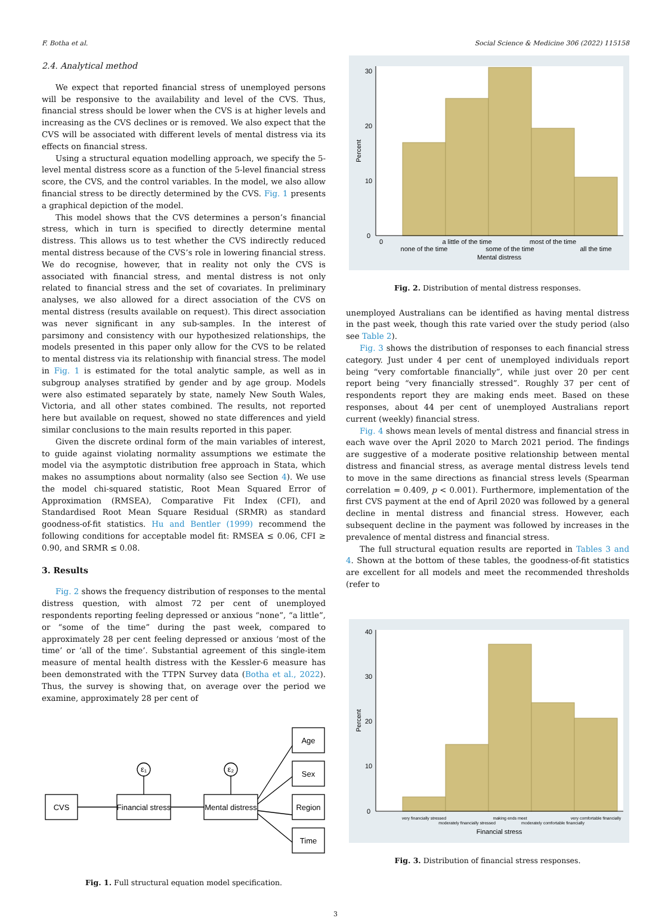F. Botha et al. Social Science & Medicine 306 (2022) 115158
2.4. Analytical method
We expect that reported financial stress of unemployed persons will be responsive to the availability and level of the CVS. Thus, financial stress should be lower when the CVS is at higher levels and increasing as the CVS declines or is removed. We also expect that the CVS will be associated with different levels of mental distress via its effects on financial stress.
Using a structural equation modelling approach, we specify the 5-level mental distress score as a function of the 5-level financial stress score, the CVS, and the control variables. In the model, we also allow financial stress to be directly determined by the CVS. Fig. 1 presents a graphical depiction of the model.
This model shows that the CVS determines a person’s financial stress, which in turn is specified to directly determine mental distress. This allows us to test whether the CVS indirectly reduced mental distress because of the CVS’s role in lowering financial stress. We do recognise, however, that in reality not only the CVS is associated with financial stress, and mental distress is not only related to financial stress and the set of covariates. In preliminary analyses, we also allowed for a direct association of the CVS on mental distress (results available on request). This direct association was never significant in any sub-samples. In the interest of parsimony and consistency with our hypothesized relationships, the models presented in this paper only allow for the CVS to be related to mental distress via its relationship with financial stress. The model in Fig. 1 is estimated for the total analytic sample, as well as in subgroup analyses stratified by gender and by age group. Models were also estimated separately by state, namely New South Wales, Victoria, and all other states combined. The results, not reported here but available on request, showed no state differences and yield similar conclusions to the main results reported in this paper.
Given the discrete ordinal form of the main variables of interest, to guide against violating normality assumptions we estimate the model via the asymptotic distribution free approach in Stata, which makes no assumptions about normality (also see Section 4). We use the model chi-squared statistic, Root Mean Squared Error of Approximation (RMSEA), Comparative Fit Index (CFI), and Standardised Root Mean Square Residual (SRMR) as standard goodness-of-fit statistics. Hu and Bentler (1999) recommend the following conditions for acceptable model fit: RMSEA ≤ 0.06, CFI ≥ 0.90, and SRMR ≤ 0.08.
3. Results
Fig. 2 shows the frequency distribution of responses to the mental distress question, with almost 72 per cent of unemployed respondents reporting feeling depressed or anxious “none”, “a little”, or “some of the time” during the past week, compared to approximately 28 per cent feeling depressed or anxious ‘most of the time’ or ‘all of the time’. Substantial agreement of this single-item measure of mental health distress with the Kessler-6 measure has been demonstrated with the TTPN Survey data (Botha et al., 2022). Thus, the survey is showing that, on average over the period we examine, approximately 28 per cent of
CVS
Financial stress
Mental distress
Age
Sex
Region
Time
ε₁
ε₂
Fig. 1. Full structural equation model specification.
0
10
20
30
Percent
0
a little of the time
most of the time
none of the time
some of the time
all the time
Mental distress
Fig. 2. Distribution of mental distress responses.
unemployed Australians can be identified as having mental distress in the past week, though this rate varied over the study period (also see Table 2).
Fig. 3 shows the distribution of responses to each financial stress category. Just under 4 per cent of unemployed individuals report being “very comfortable financially”, while just over 20 per cent report being “very financially stressed”. Roughly 37 per cent of respondents report they are making ends meet. Based on these responses, about 44 per cent of unemployed Australians report current (weekly) financial stress.
Fig. 4 shows mean levels of mental distress and financial stress in each wave over the April 2020 to March 2021 period. The findings are suggestive of a moderate positive relationship between mental distress and financial stress, as average mental distress levels tend to move in the same directions as financial stress levels (Spearman correlation = 0.409, p < 0.001). Furthermore, implementation of the first CVS payment at the end of April 2020 was followed by a general decline in mental distress and financial stress. However, each subsequent decline in the payment was followed by increases in the prevalence of mental distress and financial stress.
The full structural equation results are reported in Tables 3 and 4. Shown at the bottom of these tables, the goodness-of-fit statistics are excellent for all models and meet the recommended thresholds (refer to
0
10
20
30
40
Percent
very financially stressed
making ends meet
very comfortable financially
moderately financially stressed
moderately comfortable financially
Financial stress
Fig. 3. Distribution of financial stress responses.
3